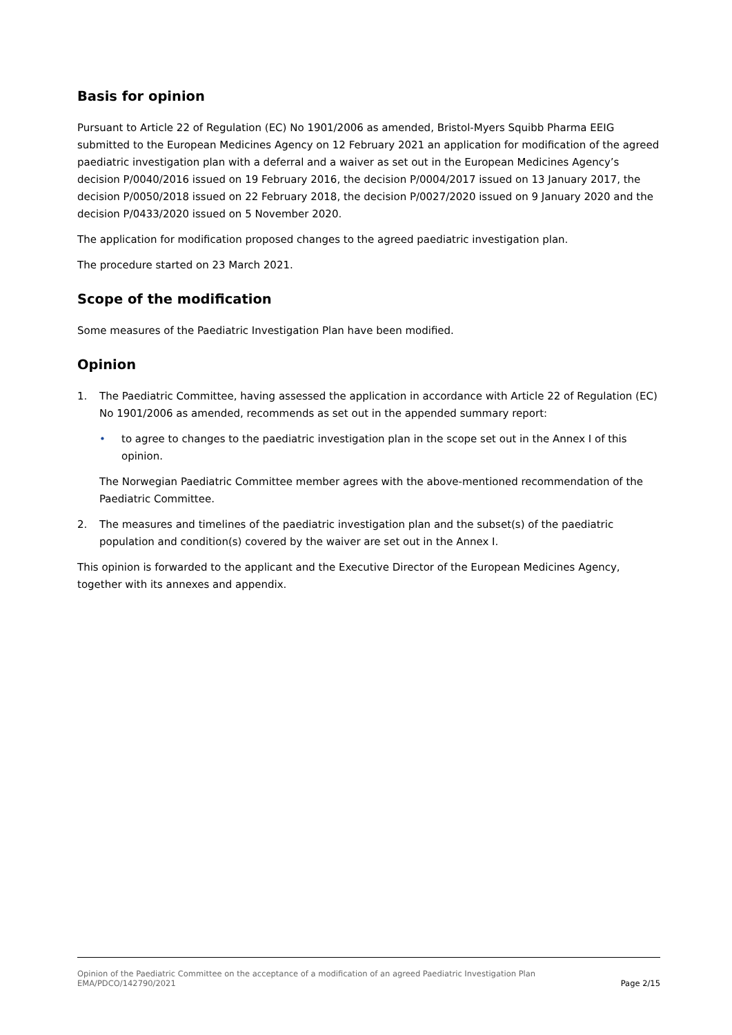Basis for opinion
Pursuant to Article 22 of Regulation (EC) No 1901/2006 as amended, Bristol-Myers Squibb Pharma EEIG submitted to the European Medicines Agency on 12 February 2021 an application for modification of the agreed paediatric investigation plan with a deferral and a waiver as set out in the European Medicines Agency’s decision P/0040/2016 issued on 19 February 2016, the decision P/0004/2017 issued on 13 January 2017, the decision P/0050/2018 issued on 22 February 2018, the decision P/0027/2020 issued on 9 January 2020 and the decision P/0433/2020 issued on 5 November 2020.
The application for modification proposed changes to the agreed paediatric investigation plan.
The procedure started on 23 March 2021.
Scope of the modification
Some measures of the Paediatric Investigation Plan have been modified.
Opinion
1. The Paediatric Committee, having assessed the application in accordance with Article 22 of Regulation (EC) No 1901/2006 as amended, recommends as set out in the appended summary report:
• to agree to changes to the paediatric investigation plan in the scope set out in the Annex I of this opinion.
The Norwegian Paediatric Committee member agrees with the above-mentioned recommendation of the Paediatric Committee.
2. The measures and timelines of the paediatric investigation plan and the subset(s) of the paediatric population and condition(s) covered by the waiver are set out in the Annex I.
This opinion is forwarded to the applicant and the Executive Director of the European Medicines Agency, together with its annexes and appendix.
Opinion of the Paediatric Committee on the acceptance of a modification of an agreed Paediatric Investigation Plan
EMA/PDCO/142790/2021 Page 2/15